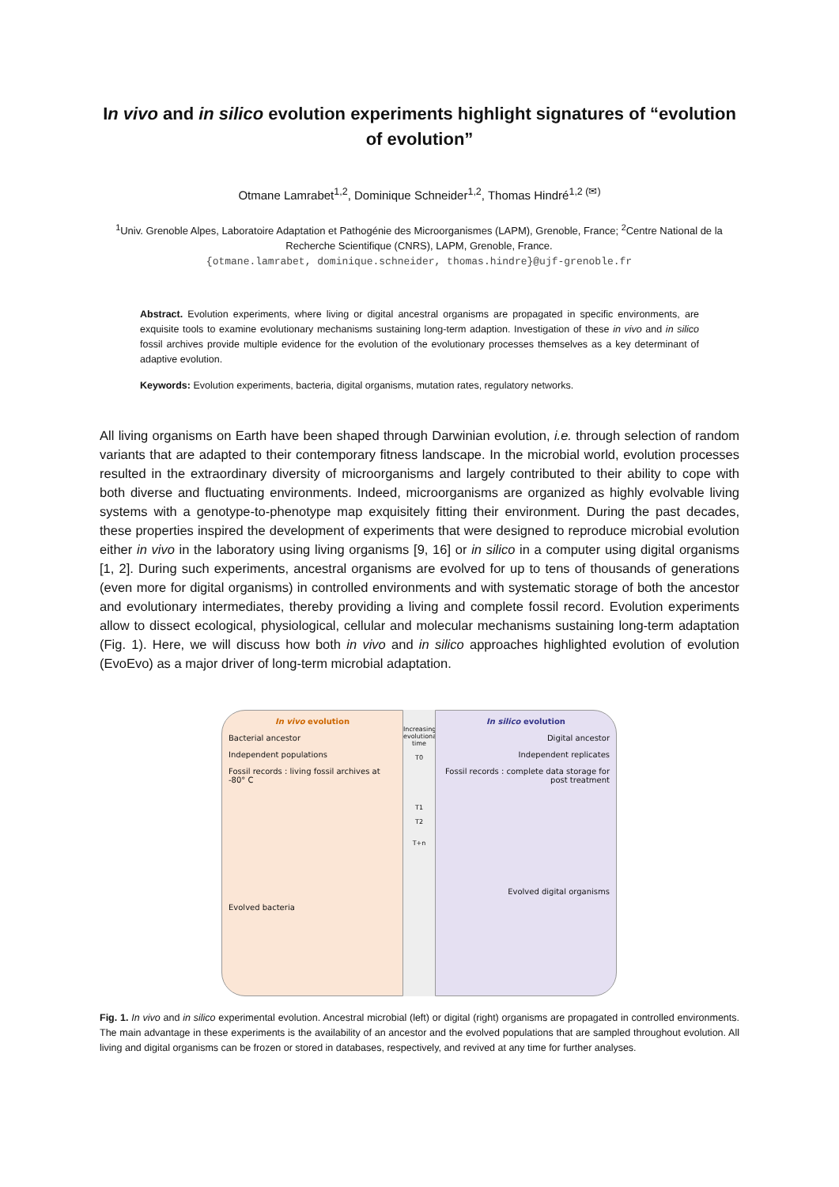In vivo and in silico evolution experiments highlight signatures of “evolution of evolution”
Otmane Lamrabet<sup>1,2</sup>, Dominique Schneider<sup>1,2</sup>, Thomas Hindré<sup>1,2 (✉)</sup>
<sup>1</sup> Univ. Grenoble Alpes, Laboratoire Adaptation et Pathogénie des Microorganismes (LAPM), Grenoble, France; <sup>2</sup>Centre National de la Recherche Scientifique (CNRS), LAPM, Grenoble, France.
{otmane.lamrabet, dominique.schneider, thomas.hindre}@ujf-grenoble.fr
Abstract. Evolution experiments, where living or digital ancestral organisms are propagated in specific environments, are exquisite tools to examine evolutionary mechanisms sustaining long-term adaption. Investigation of these in vivo and in silico fossil archives provide multiple evidence for the evolution of the evolutionary processes themselves as a key determinant of adaptive evolution.
Keywords: Evolution experiments, bacteria, digital organisms, mutation rates, regulatory networks.
All living organisms on Earth have been shaped through Darwinian evolution, i.e. through selection of random variants that are adapted to their contemporary fitness landscape. In the microbial world, evolution processes resulted in the extraordinary diversity of microorganisms and largely contributed to their ability to cope with both diverse and fluctuating environments. Indeed, microorganisms are organized as highly evolvable living systems with a genotype-to-phenotype map exquisitely fitting their environment. During the past decades, these properties inspired the development of experiments that were designed to reproduce microbial evolution either in vivo in the laboratory using living organisms [9, 16] or in silico in a computer using digital organisms [1, 2]. During such experiments, ancestral organisms are evolved for up to tens of thousands of generations (even more for digital organisms) in controlled environments and with systematic storage of both the ancestor and evolutionary intermediates, thereby providing a living and complete fossil record. Evolution experiments allow to dissect ecological, physiological, cellular and molecular mechanisms sustaining long-term adaptation (Fig. 1). Here, we will discuss how both in vivo and in silico approaches highlighted evolution of evolution (EvoEvo) as a major driver of long-term microbial adaptation.
In vivo evolution
Bacterial ancestor
Independent populations
Fossil records : living fossil archives at -80° C
Evolved bacteria
Increasing evolutionary time
T0
T1
T2
T+n
In silico evolution
Digital ancestor
Independent replicates
Fossil records : complete data storage for post treatment
Evolved digital organisms
Fig. 1. In vivo and in silico experimental evolution. Ancestral microbial (left) or digital (right) organisms are propagated in controlled environments. The main advantage in these experiments is the availability of an ancestor and the evolved populations that are sampled throughout evolution. All living and digital organisms can be frozen or stored in databases, respectively, and revived at any time for further analyses.